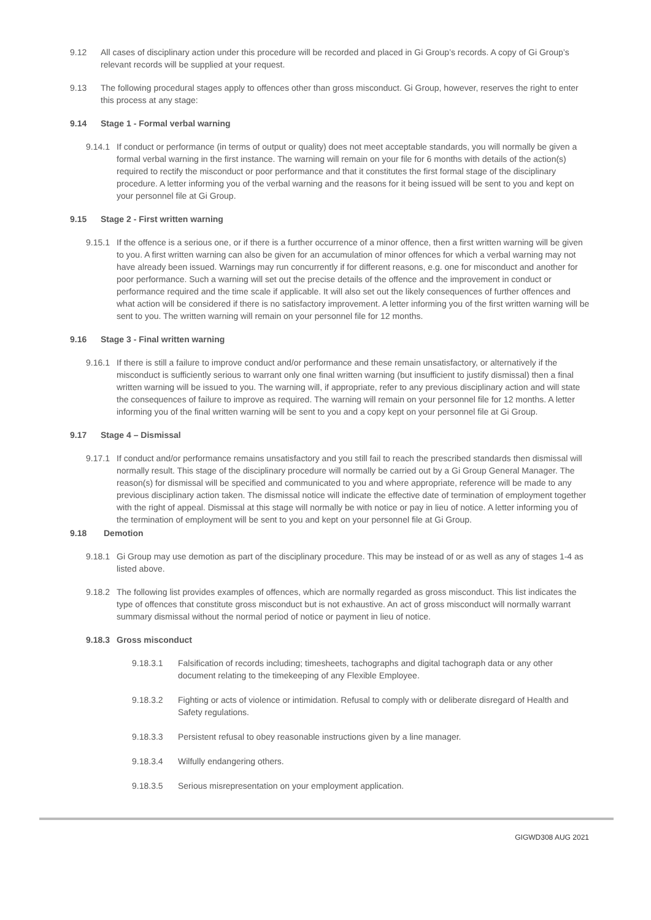9.12 All cases of disciplinary action under this procedure will be recorded and placed in Gi Group’s records. A copy of Gi Group’s relevant records will be supplied at your request.
9.13 The following procedural stages apply to offences other than gross misconduct. Gi Group, however, reserves the right to enter this process at any stage:
9.14 Stage 1 - Formal verbal warning
9.14.1
If conduct or performance (in terms of output or quality) does not meet acceptable standards, you will normally be given a formal verbal warning in the first instance. The warning will remain on your file for 6 months with details of the action(s) required to rectify the misconduct or poor performance and that it constitutes the first formal stage of the disciplinary procedure. A letter informing you of the verbal warning and the reasons for it being issued will be sent to you and kept on your personnel file at Gi Group.
9.15 Stage 2 - First written warning
9.15.1
If the offence is a serious one, or if there is a further occurrence of a minor offence, then a first written warning will be given to you. A first written warning can also be given for an accumulation of minor offences for which a verbal warning may not have already been issued. Warnings may run concurrently if for different reasons, e.g. one for misconduct and another for poor performance. Such a warning will set out the precise details of the offence and the improvement in conduct or performance required and the time scale if applicable. It will also set out the likely consequences of further offences and what action will be considered if there is no satisfactory improvement. A letter informing you of the first written warning will be sent to you. The written warning will remain on your personnel file for 12 months.
9.16 Stage 3 - Final written warning
9.16.1
If there is still a failure to improve conduct and/or performance and these remain unsatisfactory, or alternatively if the misconduct is sufficiently serious to warrant only one final written warning (but insufficient to justify dismissal) then a final written warning will be issued to you. The warning will, if appropriate, refer to any previous disciplinary action and will state the consequences of failure to improve as required. The warning will remain on your personnel file for 12 months. A letter informing you of the final written warning will be sent to you and a copy kept on your personnel file at Gi Group.
9.17 Stage 4 – Dismissal
9.17.1
If conduct and/or performance remains unsatisfactory and you still fail to reach the prescribed standards then dismissal will normally result. This stage of the disciplinary procedure will normally be carried out by a Gi Group General Manager. The reason(s) for dismissal will be specified and communicated to you and where appropriate, reference will be made to any previous disciplinary action taken. The dismissal notice will indicate the effective date of termination of employment together with the right of appeal. Dismissal at this stage will normally be with notice or pay in lieu of notice. A letter informing you of the termination of employment will be sent to you and kept on your personnel file at Gi Group.
9.18 Demotion
9.18.1
Gi Group may use demotion as part of the disciplinary procedure. This may be instead of or as well as any of stages 1-4 as listed above.
9.18.2
The following list provides examples of offences, which are normally regarded as gross misconduct. This list indicates the type of offences that constitute gross misconduct but is not exhaustive. An act of gross misconduct will normally warrant summary dismissal without the normal period of notice or payment in lieu of notice.
9.18.3
Gross misconduct
9.18.3.1 Falsification of records including; timesheets, tachographs and digital tachograph data or any other document relating to the timekeeping of any Flexible Employee.
9.18.3.2 Fighting or acts of violence or intimidation. Refusal to comply with or deliberate disregard of Health and Safety regulations.
9.18.3.3 Persistent refusal to obey reasonable instructions given by a line manager.
9.18.3.4 Wilfully endangering others.
9.18.3.5 Serious misrepresentation on your employment application.
GIGWD308 AUG 2021